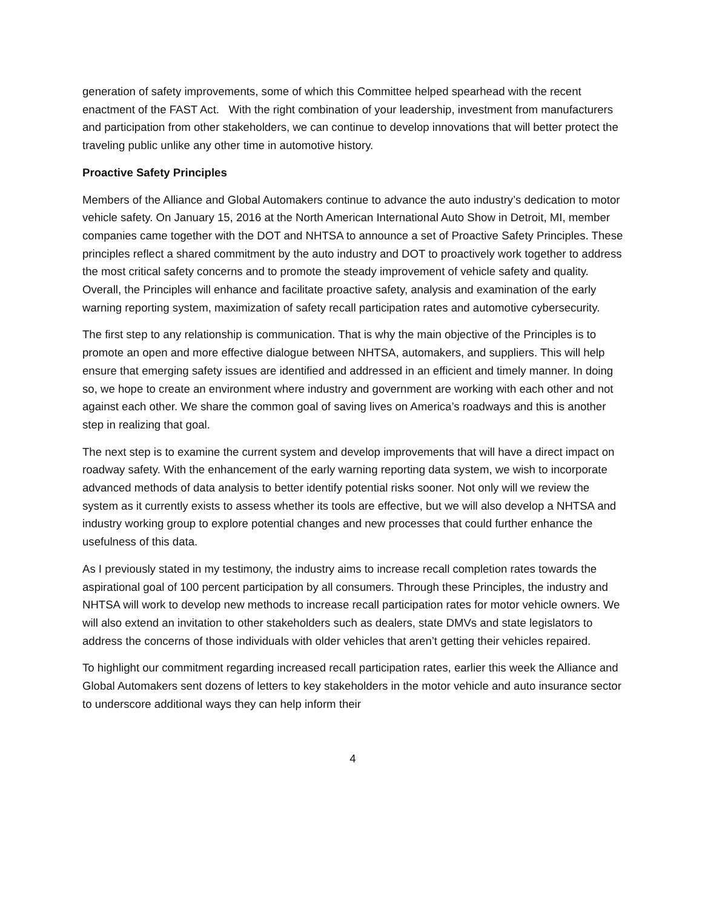generation of safety improvements, some of which this Committee helped spearhead with the recent enactment of the FAST Act. With the right combination of your leadership, investment from manufacturers and participation from other stakeholders, we can continue to develop innovations that will better protect the traveling public unlike any other time in automotive history.
Proactive Safety Principles
Members of the Alliance and Global Automakers continue to advance the auto industry’s dedication to motor vehicle safety. On January 15, 2016 at the North American International Auto Show in Detroit, MI, member companies came together with the DOT and NHTSA to announce a set of Proactive Safety Principles. These principles reflect a shared commitment by the auto industry and DOT to proactively work together to address the most critical safety concerns and to promote the steady improvement of vehicle safety and quality. Overall, the Principles will enhance and facilitate proactive safety, analysis and examination of the early warning reporting system, maximization of safety recall participation rates and automotive cybersecurity.
The first step to any relationship is communication. That is why the main objective of the Principles is to promote an open and more effective dialogue between NHTSA, automakers, and suppliers. This will help ensure that emerging safety issues are identified and addressed in an efficient and timely manner. In doing so, we hope to create an environment where industry and government are working with each other and not against each other. We share the common goal of saving lives on America’s roadways and this is another step in realizing that goal.
The next step is to examine the current system and develop improvements that will have a direct impact on roadway safety. With the enhancement of the early warning reporting data system, we wish to incorporate advanced methods of data analysis to better identify potential risks sooner. Not only will we review the system as it currently exists to assess whether its tools are effective, but we will also develop a NHTSA and industry working group to explore potential changes and new processes that could further enhance the usefulness of this data.
As I previously stated in my testimony, the industry aims to increase recall completion rates towards the aspirational goal of 100 percent participation by all consumers. Through these Principles, the industry and NHTSA will work to develop new methods to increase recall participation rates for motor vehicle owners. We will also extend an invitation to other stakeholders such as dealers, state DMVs and state legislators to address the concerns of those individuals with older vehicles that aren’t getting their vehicles repaired.
To highlight our commitment regarding increased recall participation rates, earlier this week the Alliance and Global Automakers sent dozens of letters to key stakeholders in the motor vehicle and auto insurance sector to underscore additional ways they can help inform their
4